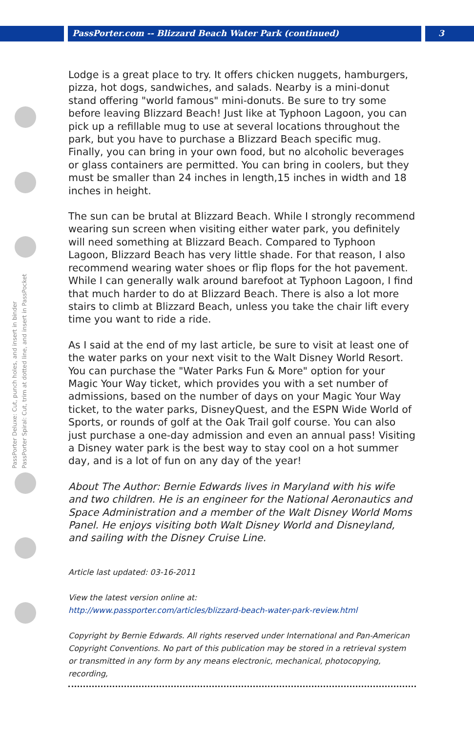PassPorter.com -- Blizzard Beach Water Park (continued) 3
PassPorter Deluxe: Cut, punch holes, and insert in binder
PassPorter Spiral: Cut, trim at dotted line, and insert in PassPocket
Lodge is a great place to try. It offers chicken nuggets, hamburgers, pizza, hot dogs, sandwiches, and salads. Nearby is a mini-donut stand offering "world famous" mini-donuts. Be sure to try some before leaving Blizzard Beach! Just like at Typhoon Lagoon, you can pick up a refillable mug to use at several locations throughout the park, but you have to purchase a Blizzard Beach specific mug. Finally, you can bring in your own food, but no alcoholic beverages or glass containers are permitted. You can bring in coolers, but they must be smaller than 24 inches in length,15 inches in width and 18 inches in height.
The sun can be brutal at Blizzard Beach. While I strongly recommend wearing sun screen when visiting either water park, you definitely will need something at Blizzard Beach. Compared to Typhoon Lagoon, Blizzard Beach has very little shade. For that reason, I also recommend wearing water shoes or flip flops for the hot pavement. While I can generally walk around barefoot at Typhoon Lagoon, I find that much harder to do at Blizzard Beach. There is also a lot more stairs to climb at Blizzard Beach, unless you take the chair lift every time you want to ride a ride.
As I said at the end of my last article, be sure to visit at least one of the water parks on your next visit to the Walt Disney World Resort. You can purchase the "Water Parks Fun & More" option for your Magic Your Way ticket, which provides you with a set number of admissions, based on the number of days on your Magic Your Way ticket, to the water parks, DisneyQuest, and the ESPN Wide World of Sports, or rounds of golf at the Oak Trail golf course. You can also just purchase a one-day admission and even an annual pass! Visiting a Disney water park is the best way to stay cool on a hot summer day, and is a lot of fun on any day of the year!
About The Author: Bernie Edwards lives in Maryland with his wife and two children. He is an engineer for the National Aeronautics and Space Administration and a member of the Walt Disney World Moms Panel. He enjoys visiting both Walt Disney World and Disneyland, and sailing with the Disney Cruise Line.
Article last updated: 03-16-2011
View the latest version online at:
http://www.passporter.com/articles/blizzard-beach-water-park-review.html
Copyright by Bernie Edwards. All rights reserved under International and Pan-American Copyright Conventions. No part of this publication may be stored in a retrieval system or transmitted in any form by any means electronic, mechanical, photocopying, recording,